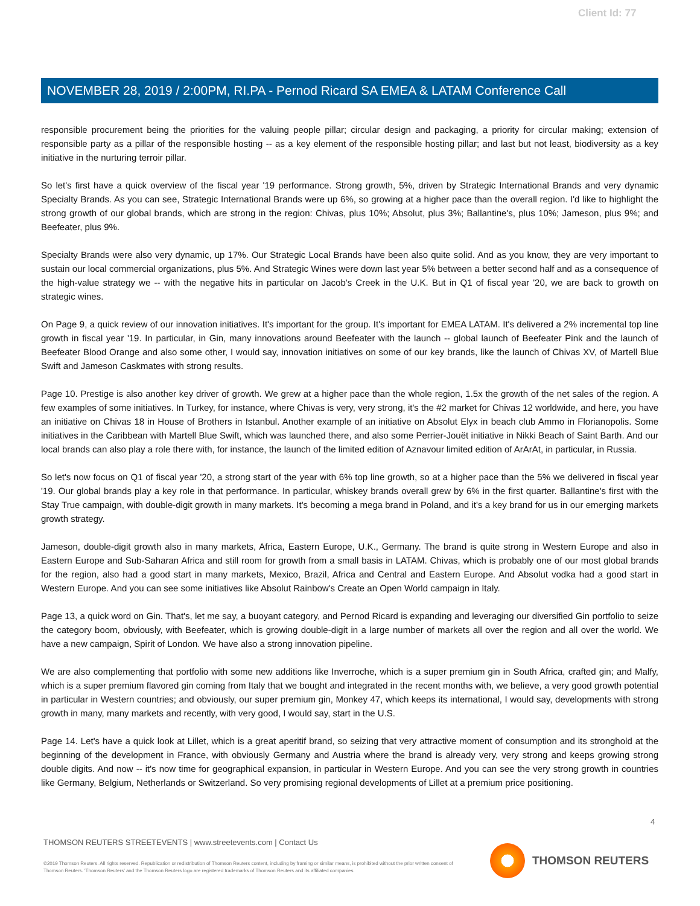Client Id: 77
NOVEMBER 28, 2019 / 2:00PM, RI.PA - Pernod Ricard SA EMEA & LATAM Conference Call
responsible procurement being the priorities for the valuing people pillar; circular design and packaging, a priority for circular making; extension of responsible party as a pillar of the responsible hosting -- as a key element of the responsible hosting pillar; and last but not least, biodiversity as a key initiative in the nurturing terroir pillar.
So let's first have a quick overview of the fiscal year '19 performance. Strong growth, 5%, driven by Strategic International Brands and very dynamic Specialty Brands. As you can see, Strategic International Brands were up 6%, so growing at a higher pace than the overall region. I'd like to highlight the strong growth of our global brands, which are strong in the region: Chivas, plus 10%; Absolut, plus 3%; Ballantine's, plus 10%; Jameson, plus 9%; and Beefeater, plus 9%.
Specialty Brands were also very dynamic, up 17%. Our Strategic Local Brands have been also quite solid. And as you know, they are very important to sustain our local commercial organizations, plus 5%. And Strategic Wines were down last year 5% between a better second half and as a consequence of the high-value strategy we -- with the negative hits in particular on Jacob's Creek in the U.K. But in Q1 of fiscal year '20, we are back to growth on strategic wines.
On Page 9, a quick review of our innovation initiatives. It's important for the group. It's important for EMEA LATAM. It's delivered a 2% incremental top line growth in fiscal year '19. In particular, in Gin, many innovations around Beefeater with the launch -- global launch of Beefeater Pink and the launch of Beefeater Blood Orange and also some other, I would say, innovation initiatives on some of our key brands, like the launch of Chivas XV, of Martell Blue Swift and Jameson Caskmates with strong results.
Page 10. Prestige is also another key driver of growth. We grew at a higher pace than the whole region, 1.5x the growth of the net sales of the region. A few examples of some initiatives. In Turkey, for instance, where Chivas is very, very strong, it's the #2 market for Chivas 12 worldwide, and here, you have an initiative on Chivas 18 in House of Brothers in Istanbul. Another example of an initiative on Absolut Elyx in beach club Ammo in Florianopolis. Some initiatives in the Caribbean with Martell Blue Swift, which was launched there, and also some Perrier-Jouët initiative in Nikki Beach of Saint Barth. And our local brands can also play a role there with, for instance, the launch of the limited edition of Aznavour limited edition of ArArAt, in particular, in Russia.
So let's now focus on Q1 of fiscal year '20, a strong start of the year with 6% top line growth, so at a higher pace than the 5% we delivered in fiscal year '19. Our global brands play a key role in that performance. In particular, whiskey brands overall grew by 6% in the first quarter. Ballantine's first with the Stay True campaign, with double-digit growth in many markets. It's becoming a mega brand in Poland, and it's a key brand for us in our emerging markets growth strategy.
Jameson, double-digit growth also in many markets, Africa, Eastern Europe, U.K., Germany. The brand is quite strong in Western Europe and also in Eastern Europe and Sub-Saharan Africa and still room for growth from a small basis in LATAM. Chivas, which is probably one of our most global brands for the region, also had a good start in many markets, Mexico, Brazil, Africa and Central and Eastern Europe. And Absolut vodka had a good start in Western Europe. And you can see some initiatives like Absolut Rainbow's Create an Open World campaign in Italy.
Page 13, a quick word on Gin. That's, let me say, a buoyant category, and Pernod Ricard is expanding and leveraging our diversified Gin portfolio to seize the category boom, obviously, with Beefeater, which is growing double-digit in a large number of markets all over the region and all over the world. We have a new campaign, Spirit of London. We have also a strong innovation pipeline.
We are also complementing that portfolio with some new additions like Inverroche, which is a super premium gin in South Africa, crafted gin; and Malfy, which is a super premium flavored gin coming from Italy that we bought and integrated in the recent months with, we believe, a very good growth potential in particular in Western countries; and obviously, our super premium gin, Monkey 47, which keeps its international, I would say, developments with strong growth in many, many markets and recently, with very good, I would say, start in the U.S.
Page 14. Let's have a quick look at Lillet, which is a great aperitif brand, so seizing that very attractive moment of consumption and its stronghold at the beginning of the development in France, with obviously Germany and Austria where the brand is already very, very strong and keeps growing strong double digits. And now -- it's now time for geographical expansion, in particular in Western Europe. And you can see the very strong growth in countries like Germany, Belgium, Netherlands or Switzerland. So very promising regional developments of Lillet at a premium price positioning.
4
THOMSON REUTERS STREETEVENTS | www.streetevents.com | Contact Us
©2019 Thomson Reuters. All rights reserved. Republication or redistribution of Thomson Reuters content, including by framing or similar means, is prohibited without the prior written consent of Thomson Reuters. 'Thomson Reuters' and the Thomson Reuters logo are registered trademarks of Thomson Reuters and its affiliated companies.
THOMSON REUTERS